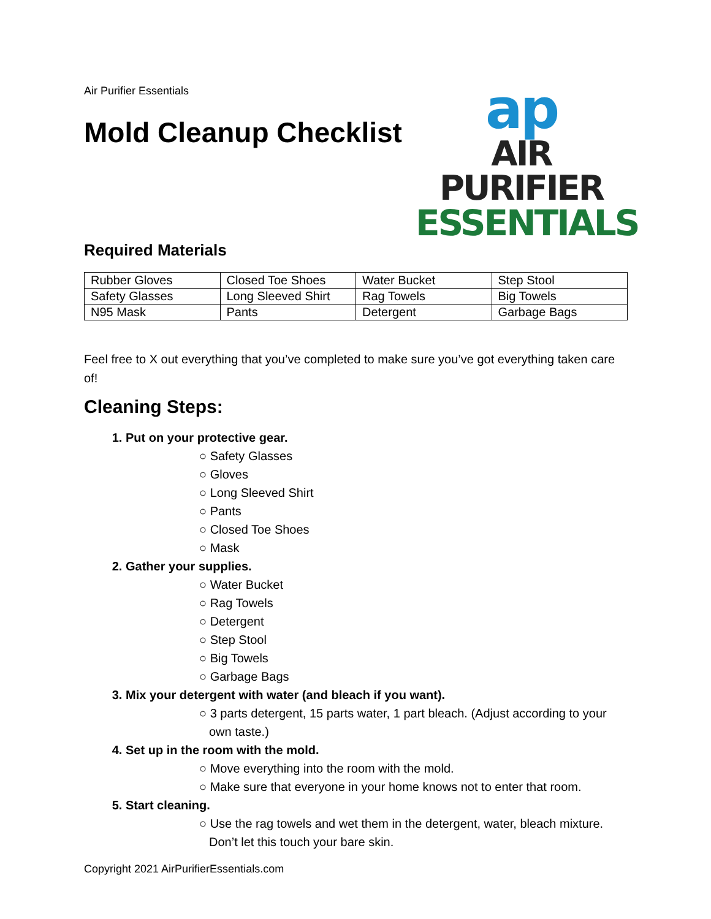Air Purifier Essentials
Mold Cleanup Checklist
ap
AIR PURIFIER
ESSENTIALS
Required Materials
| Rubber Gloves | Closed Toe Shoes | Water Bucket | Step Stool |
| Safety Glasses | Long Sleeved Shirt | Rag Towels | Big Towels |
| N95 Mask | Pants | Detergent | Garbage Bags |
Feel free to X out everything that you’ve completed to make sure you’ve got everything taken care of!
Cleaning Steps:
1. Put on your protective gear.
○ Safety Glasses
○ Gloves
○ Long Sleeved Shirt
○ Pants
○ Closed Toe Shoes
○ Mask
2. Gather your supplies.
○ Water Bucket
○ Rag Towels
○ Detergent
○ Step Stool
○ Big Towels
○ Garbage Bags
3. Mix your detergent with water (and bleach if you want).
○ 3 parts detergent, 15 parts water, 1 part bleach. (Adjust according to your own taste.)
4. Set up in the room with the mold.
○ Move everything into the room with the mold.
○ Make sure that everyone in your home knows not to enter that room.
5. Start cleaning.
○ Use the rag towels and wet them in the detergent, water, bleach mixture. Don’t let this touch your bare skin.
Copyright 2021 AirPurifierEssentials.com